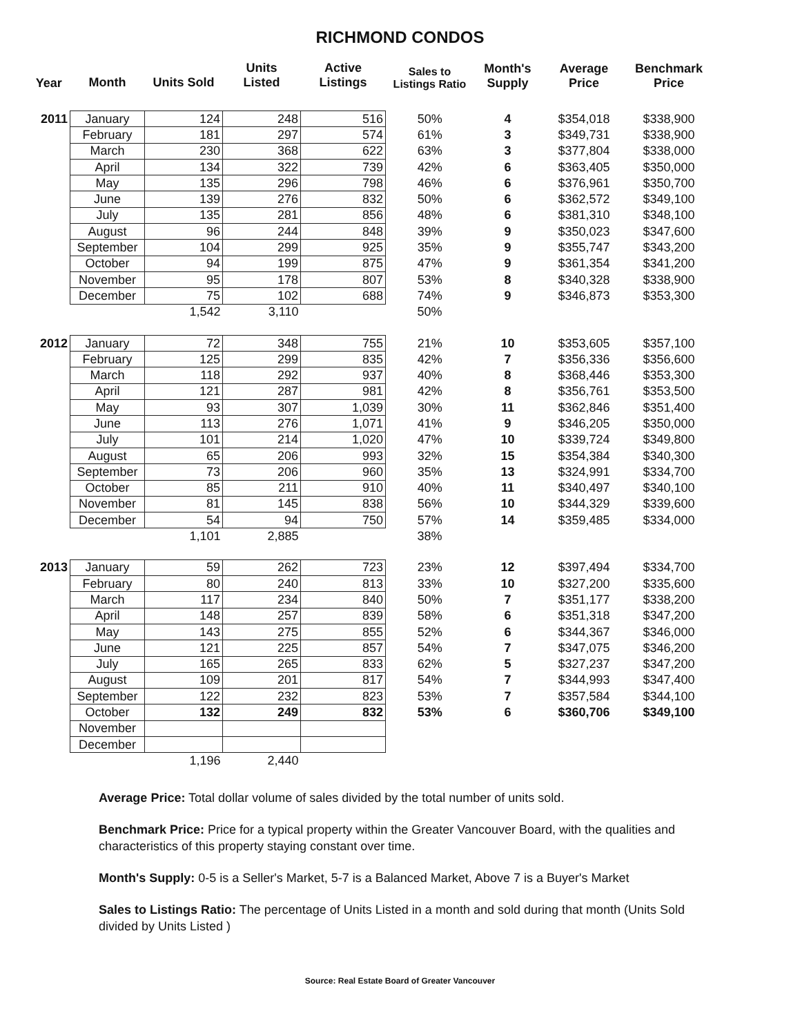RICHMOND CONDOS
| Year | Month | Units Sold | Units Listed | Active Listings | Sales to Listings Ratio | Month's Supply | Average Price | Benchmark Price |
| --- | --- | --- | --- | --- | --- | --- | --- | --- |
| 2011 | January | 124 | 248 | 516 | 50% | 4 | $354,018 | $338,900 |
| | February | 181 | 297 | 574 | 61% | 3 | $349,731 | $338,900 |
| | March | 230 | 368 | 622 | 63% | 3 | $377,804 | $338,000 |
| | April | 134 | 322 | 739 | 42% | 6 | $363,405 | $350,000 |
| | May | 135 | 296 | 798 | 46% | 6 | $376,961 | $350,700 |
| | June | 139 | 276 | 832 | 50% | 6 | $362,572 | $349,100 |
| | July | 135 | 281 | 856 | 48% | 6 | $381,310 | $348,100 |
| | August | 96 | 244 | 848 | 39% | 9 | $350,023 | $347,600 |
| | September | 104 | 299 | 925 | 35% | 9 | $355,747 | $343,200 |
| | October | 94 | 199 | 875 | 47% | 9 | $361,354 | $341,200 |
| | November | 95 | 178 | 807 | 53% | 8 | $340,328 | $338,900 |
| | December | 75 | 102 | 688 | 74% | 9 | $346,873 | $353,300 |
| | | 1,542 | 3,110 | | 50% | | | |
| 2012 | January | 72 | 348 | 755 | 21% | 10 | $353,605 | $357,100 |
| | February | 125 | 299 | 835 | 42% | 7 | $356,336 | $356,600 |
| | March | 118 | 292 | 937 | 40% | 8 | $368,446 | $353,300 |
| | April | 121 | 287 | 981 | 42% | 8 | $356,761 | $353,500 |
| | May | 93 | 307 | 1,039 | 30% | 11 | $362,846 | $351,400 |
| | June | 113 | 276 | 1,071 | 41% | 9 | $346,205 | $350,000 |
| | July | 101 | 214 | 1,020 | 47% | 10 | $339,724 | $349,800 |
| | August | 65 | 206 | 993 | 32% | 15 | $354,384 | $340,300 |
| | September | 73 | 206 | 960 | 35% | 13 | $324,991 | $334,700 |
| | October | 85 | 211 | 910 | 40% | 11 | $340,497 | $340,100 |
| | November | 81 | 145 | 838 | 56% | 10 | $344,329 | $339,600 |
| | December | 54 | 94 | 750 | 57% | 14 | $359,485 | $334,000 |
| | | 1,101 | 2,885 | | 38% | | | |
| 2013 | January | 59 | 262 | 723 | 23% | 12 | $397,494 | $334,700 |
| | February | 80 | 240 | 813 | 33% | 10 | $327,200 | $335,600 |
| | March | 117 | 234 | 840 | 50% | 7 | $351,177 | $338,200 |
| | April | 148 | 257 | 839 | 58% | 6 | $351,318 | $347,200 |
| | May | 143 | 275 | 855 | 52% | 6 | $344,367 | $346,000 |
| | June | 121 | 225 | 857 | 54% | 7 | $347,075 | $346,200 |
| | July | 165 | 265 | 833 | 62% | 5 | $327,237 | $347,200 |
| | August | 109 | 201 | 817 | 54% | 7 | $344,993 | $347,400 |
| | September | 122 | 232 | 823 | 53% | 7 | $357,584 | $344,100 |
| | October | 132 | 249 | 832 | 53% | 6 | $360,706 | $349,100 |
| | November | | | | | | | |
| | December | | | | | | | |
| | | 1,196 | 2,440 | | | | | |
Average Price: Total dollar volume of sales divided by the total number of units sold.
Benchmark Price: Price for a typical property within the Greater Vancouver Board, with the qualities and characteristics of this property staying constant over time.
Month's Supply: 0-5 is a Seller's Market, 5-7 is a Balanced Market, Above 7 is a Buyer's Market
Sales to Listings Ratio: The percentage of Units Listed in a month and sold during that month (Units Sold divided by Units Listed )
Source: Real Estate Board of Greater Vancouver